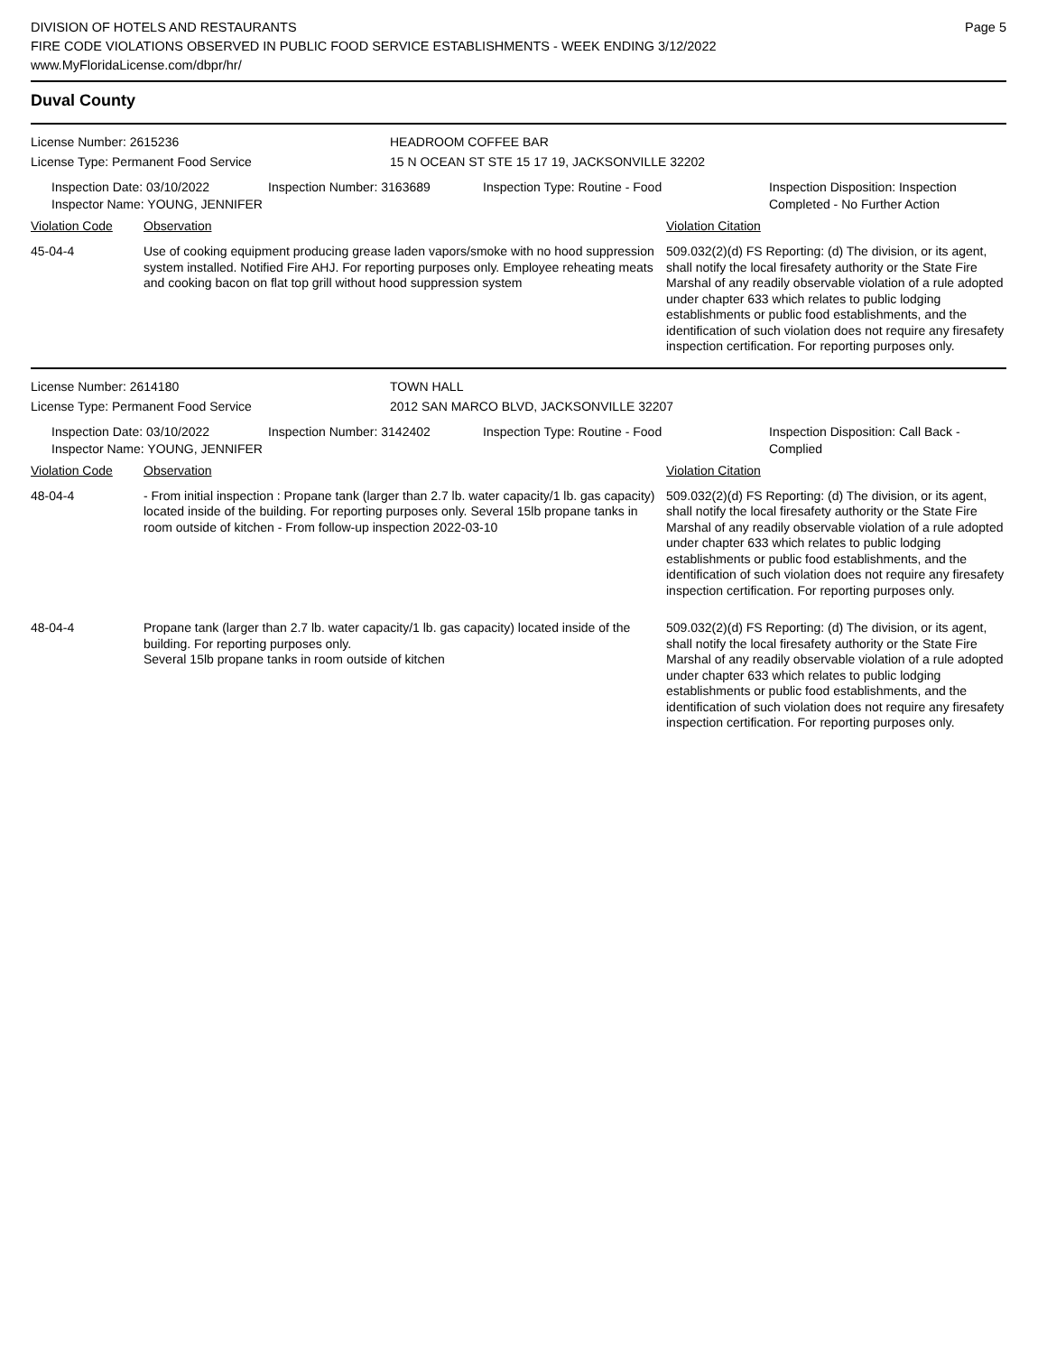DIVISION OF HOTELS AND RESTAURANTS
FIRE CODE VIOLATIONS OBSERVED IN PUBLIC FOOD SERVICE ESTABLISHMENTS - WEEK ENDING 3/12/2022
www.MyFloridaLicense.com/dbpr/hr/
Page 5
Duval County
License Number: 2615236 HEADROOM COFFEE BAR
License Type: Permanent Food Service 15 N OCEAN ST STE 15 17 19, JACKSONVILLE 32202
Inspection Date: 03/10/2022
Inspector Name: YOUNG, JENNIFER
Inspection Number: 3163689 Inspection Type: Routine - Food Inspection Disposition: Inspection Completed - No Further Action
| Violation Code | Observation | Violation Citation |
| --- | --- | --- |
| 45-04-4 | Use of cooking equipment producing grease laden vapors/smoke with no hood suppression system installed. Notified Fire AHJ. For reporting purposes only. Employee reheating meats and cooking bacon on flat top grill without hood suppression system | 509.032(2)(d) FS Reporting: (d) The division, or its agent, shall notify the local firesafety authority or the State Fire Marshal of any readily observable violation of a rule adopted under chapter 633 which relates to public lodging establishments or public food establishments, and the identification of such violation does not require any firesafety inspection certification. For reporting purposes only. |
License Number: 2614180 TOWN HALL
License Type: Permanent Food Service 2012 SAN MARCO BLVD, JACKSONVILLE 32207
Inspection Date: 03/10/2022
Inspector Name: YOUNG, JENNIFER
Inspection Number: 3142402 Inspection Type: Routine - Food Inspection Disposition: Call Back - Complied
| Violation Code | Observation | Violation Citation |
| --- | --- | --- |
| 48-04-4 | - From initial inspection : Propane tank (larger than 2.7 lb. water capacity/1 lb. gas capacity) located inside of the building. For reporting purposes only. Several 15lb propane tanks in room outside of kitchen - From follow-up inspection 2022-03-10 | 509.032(2)(d) FS Reporting: (d) The division, or its agent, shall notify the local firesafety authority or the State Fire Marshal of any readily observable violation of a rule adopted under chapter 633 which relates to public lodging establishments or public food establishments, and the identification of such violation does not require any firesafety inspection certification. For reporting purposes only. |
| 48-04-4 | Propane tank (larger than 2.7 lb. water capacity/1 lb. gas capacity) located inside of the building. For reporting purposes only. Several 15lb propane tanks in room outside of kitchen | 509.032(2)(d) FS Reporting: (d) The division, or its agent, shall notify the local firesafety authority or the State Fire Marshal of any readily observable violation of a rule adopted under chapter 633 which relates to public lodging establishments or public food establishments, and the identification of such violation does not require any firesafety inspection certification. For reporting purposes only. |